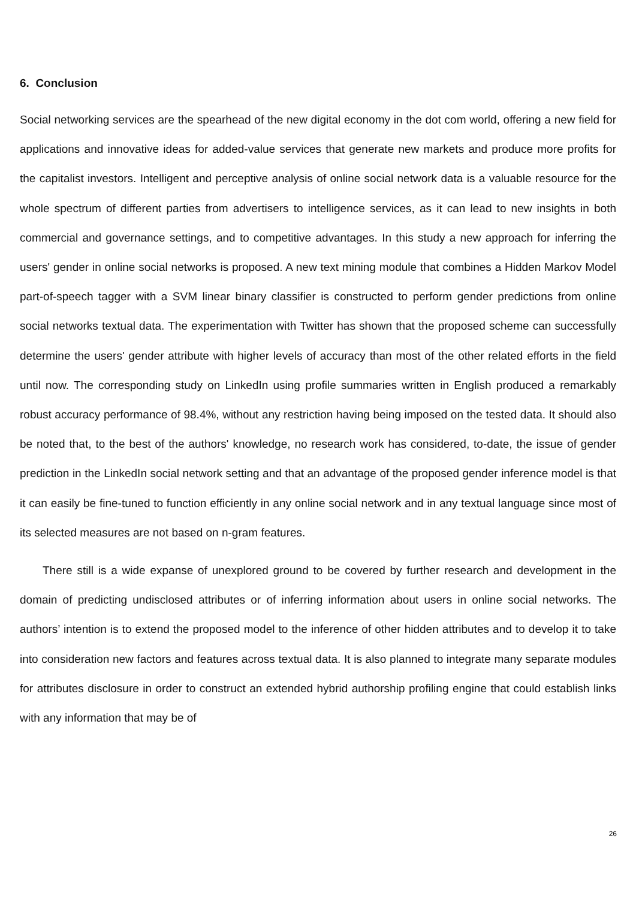6. Conclusion
Social networking services are the spearhead of the new digital economy in the dot com world, offering a new field for applications and innovative ideas for added-value services that generate new markets and produce more profits for the capitalist investors. Intelligent and perceptive analysis of online social network data is a valuable resource for the whole spectrum of different parties from advertisers to intelligence services, as it can lead to new insights in both commercial and governance settings, and to competitive advantages. In this study a new approach for inferring the users' gender in online social networks is proposed. A new text mining module that combines a Hidden Markov Model part-of-speech tagger with a SVM linear binary classifier is constructed to perform gender predictions from online social networks textual data. The experimentation with Twitter has shown that the proposed scheme can successfully determine the users' gender attribute with higher levels of accuracy than most of the other related efforts in the field until now. The corresponding study on LinkedIn using profile summaries written in English produced a remarkably robust accuracy performance of 98.4%, without any restriction having being imposed on the tested data. It should also be noted that, to the best of the authors' knowledge, no research work has considered, to-date, the issue of gender prediction in the LinkedIn social network setting and that an advantage of the proposed gender inference model is that it can easily be fine-tuned to function efficiently in any online social network and in any textual language since most of its selected measures are not based on n-gram features.
There still is a wide expanse of unexplored ground to be covered by further research and development in the domain of predicting undisclosed attributes or of inferring information about users in online social networks. The authors’ intention is to extend the proposed model to the inference of other hidden attributes and to develop it to take into consideration new factors and features across textual data. It is also planned to integrate many separate modules for attributes disclosure in order to construct an extended hybrid authorship profiling engine that could establish links with any information that may be of
26